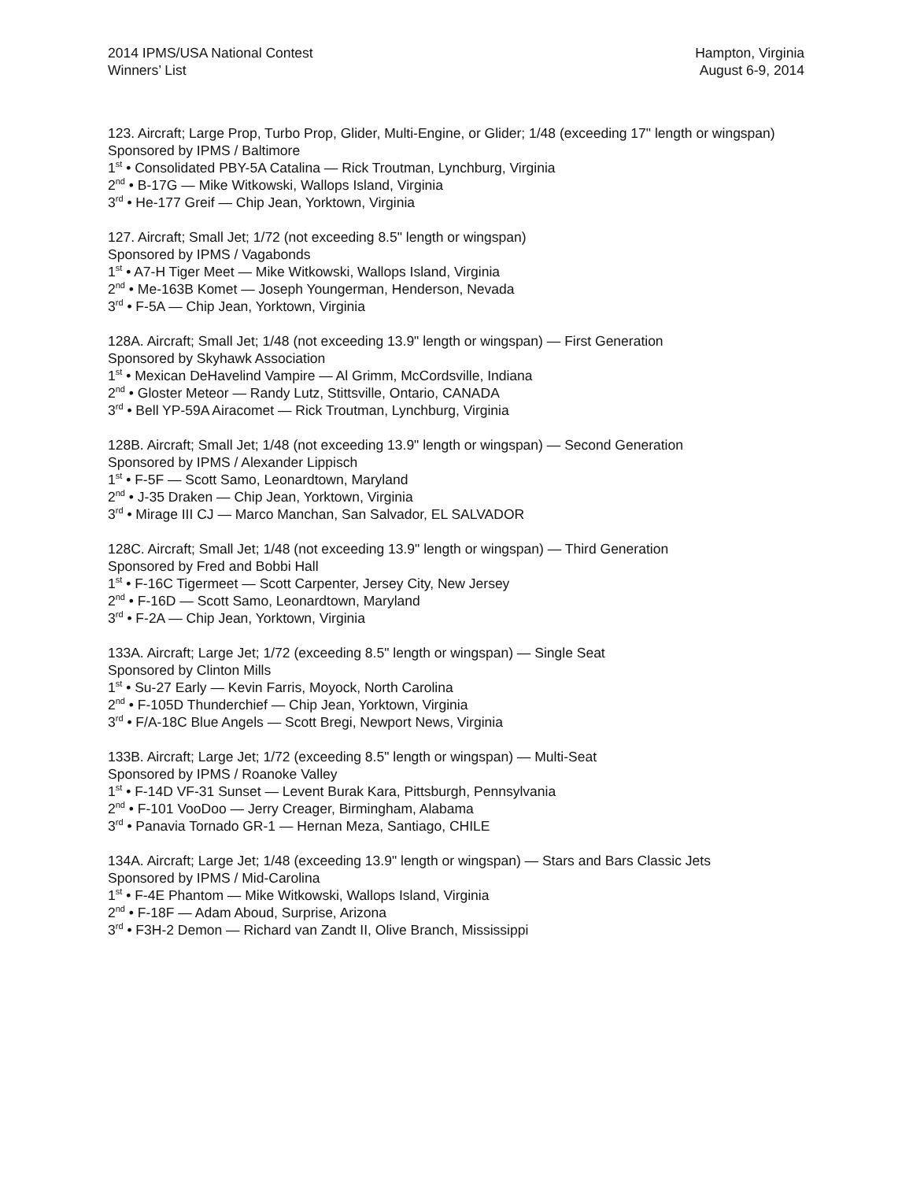2014 IPMS/USA National Contest
Winners’ List
Hampton, Virginia
August 6-9, 2014
123. Aircraft; Large Prop, Turbo Prop, Glider, Multi-Engine, or Glider; 1/48 (exceeding 17" length or wingspan)
Sponsored by IPMS / Baltimore
1<sup>st</sup> • Consolidated PBY-5A Catalina — Rick Troutman, Lynchburg, Virginia
2<sup>nd</sup> • B-17G — Mike Witkowski, Wallops Island, Virginia
3<sup>rd</sup> • He-177 Greif — Chip Jean, Yorktown, Virginia
127. Aircraft; Small Jet; 1/72 (not exceeding 8.5" length or wingspan)
Sponsored by IPMS / Vagabonds
1<sup>st</sup> • A7-H Tiger Meet — Mike Witkowski, Wallops Island, Virginia
2<sup>nd</sup> • Me-163B Komet — Joseph Youngerman, Henderson, Nevada
3<sup>rd</sup> • F-5A — Chip Jean, Yorktown, Virginia
128A. Aircraft; Small Jet; 1/48 (not exceeding 13.9" length or wingspan) — First Generation
Sponsored by Skyhawk Association
1<sup>st</sup> • Mexican DeHavelind Vampire — Al Grimm, McCordsville, Indiana
2<sup>nd</sup> • Gloster Meteor — Randy Lutz, Stittsville, Ontario, CANADA
3<sup>rd</sup> • Bell YP-59A Airacomet — Rick Troutman, Lynchburg, Virginia
128B. Aircraft; Small Jet; 1/48 (not exceeding 13.9" length or wingspan) — Second Generation
Sponsored by IPMS / Alexander Lippisch
1<sup>st</sup> • F-5F — Scott Samo, Leonardtown, Maryland
2<sup>nd</sup> • J-35 Draken — Chip Jean, Yorktown, Virginia
3<sup>rd</sup> • Mirage III CJ — Marco Manchan, San Salvador, EL SALVADOR
128C. Aircraft; Small Jet; 1/48 (not exceeding 13.9" length or wingspan) — Third Generation
Sponsored by Fred and Bobbi Hall
1<sup>st</sup> • F-16C Tigermeet — Scott Carpenter, Jersey City, New Jersey
2<sup>nd</sup> • F-16D — Scott Samo, Leonardtown, Maryland
3<sup>rd</sup> • F-2A — Chip Jean, Yorktown, Virginia
133A. Aircraft; Large Jet; 1/72 (exceeding 8.5" length or wingspan) — Single Seat
Sponsored by Clinton Mills
1<sup>st</sup> • Su-27 Early — Kevin Farris, Moyock, North Carolina
2<sup>nd</sup> • F-105D Thunderchief — Chip Jean, Yorktown, Virginia
3<sup>rd</sup> • F/A-18C Blue Angels — Scott Bregi, Newport News, Virginia
133B. Aircraft; Large Jet; 1/72 (exceeding 8.5" length or wingspan) — Multi-Seat
Sponsored by IPMS / Roanoke Valley
1<sup>st</sup> • F-14D VF-31 Sunset — Levent Burak Kara, Pittsburgh, Pennsylvania
2<sup>nd</sup> • F-101 VooDoo — Jerry Creager, Birmingham, Alabama
3<sup>rd</sup> • Panavia Tornado GR-1 — Hernan Meza, Santiago, CHILE
134A. Aircraft; Large Jet; 1/48 (exceeding 13.9" length or wingspan) — Stars and Bars Classic Jets
Sponsored by IPMS / Mid-Carolina
1<sup>st</sup> • F-4E Phantom — Mike Witkowski, Wallops Island, Virginia
2<sup>nd</sup> • F-18F — Adam Aboud, Surprise, Arizona
3<sup>rd</sup> • F3H-2 Demon — Richard van Zandt II, Olive Branch, Mississippi